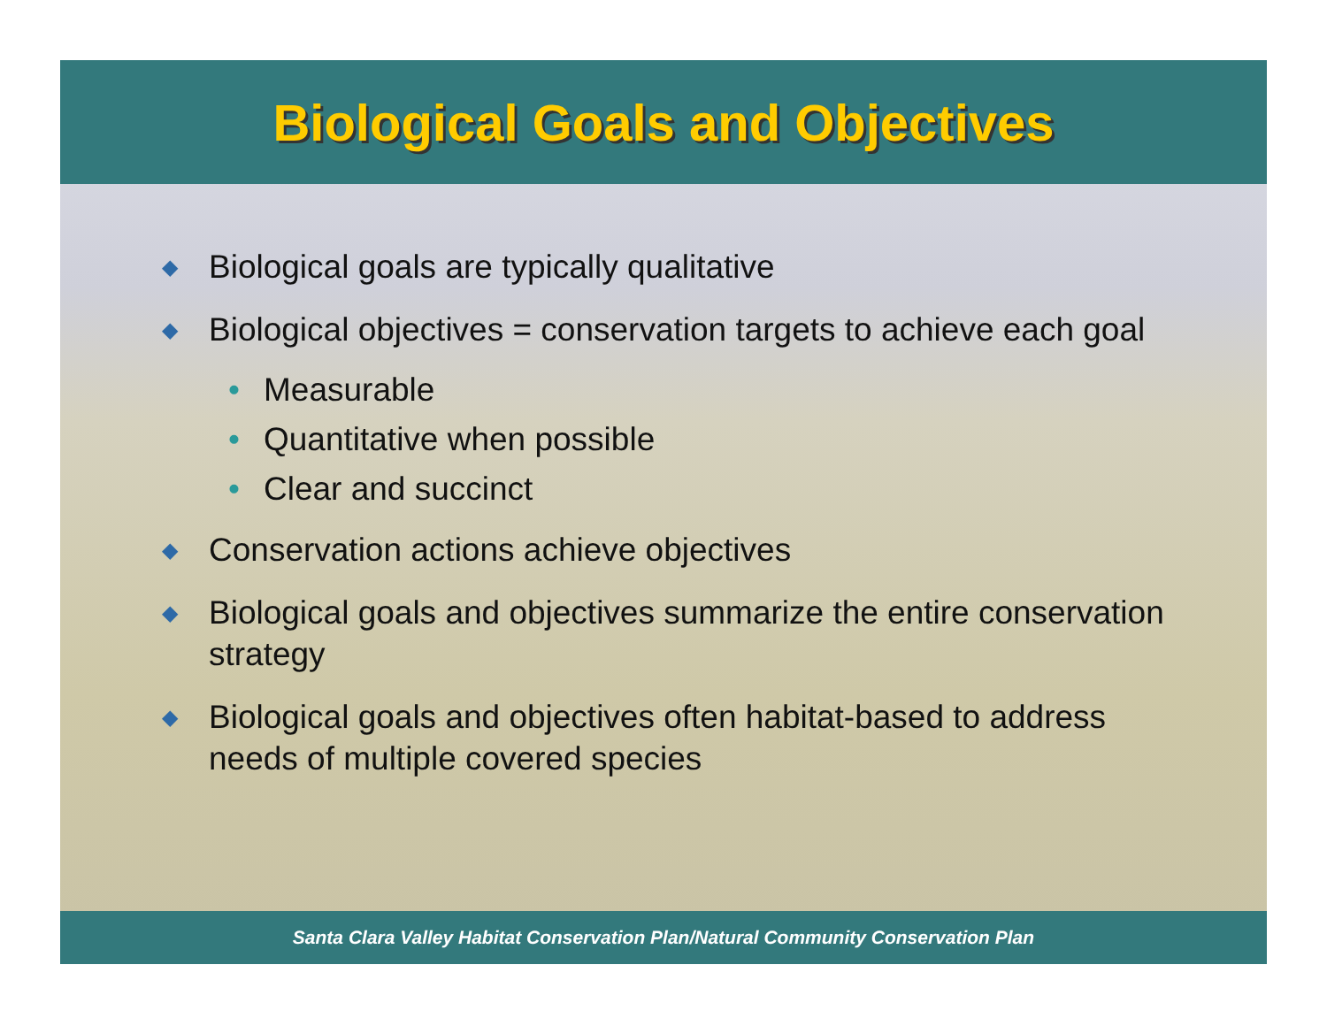Biological Goals and Objectives
◆ Biological goals are typically qualitative
◆ Biological objectives = conservation targets to achieve each goal
• Measurable
• Quantitative when possible
• Clear and succinct
◆ Conservation actions achieve objectives
◆ Biological goals and objectives summarize the entire conservation strategy
◆ Biological goals and objectives often habitat-based to address needs of multiple covered species
Santa Clara Valley Habitat Conservation Plan/Natural Community Conservation Plan